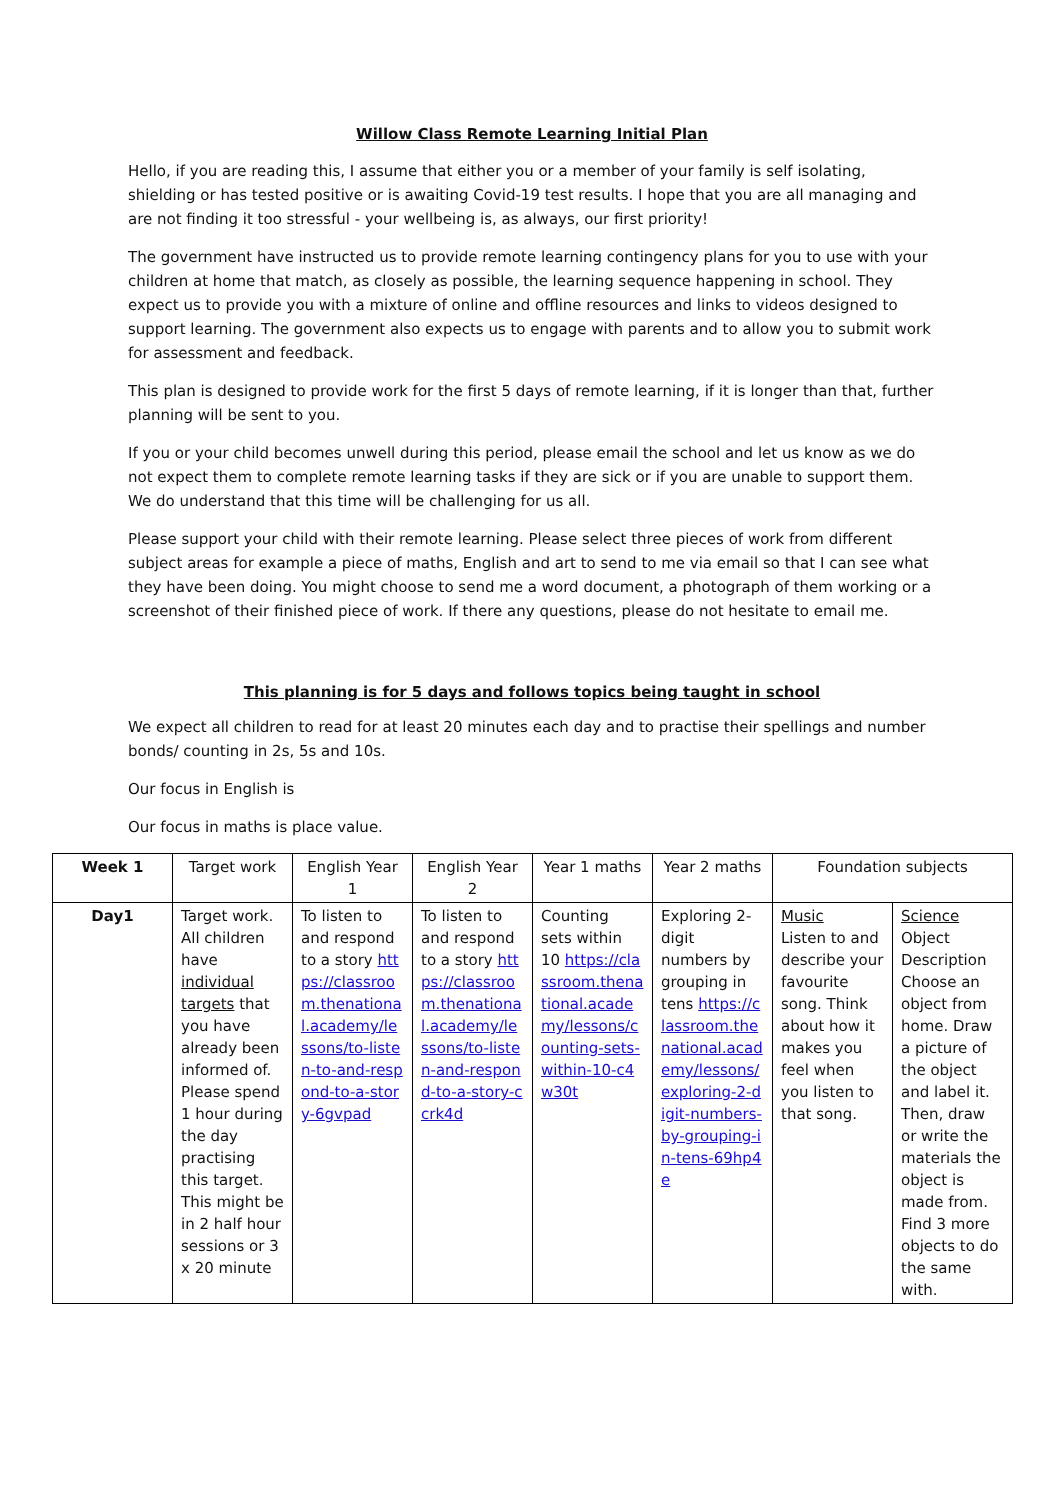Willow Class Remote Learning Initial Plan
Hello, if you are reading this, I assume that either you or a member of your family is self isolating, shielding or has tested positive or is awaiting Covid-19 test results. I hope that you are all managing and are not finding it too stressful - your wellbeing is, as always, our first priority!
The government have instructed us to provide remote learning contingency plans for you to use with your children at home that match, as closely as possible, the learning sequence happening in school. They expect us to provide you with a mixture of online and offline resources and links to videos designed to support learning. The government also expects us to engage with parents and to allow you to submit work for assessment and feedback.
This plan is designed to provide work for the first 5 days of remote learning, if it is longer than that, further planning will be sent to you.
If you or your child becomes unwell during this period, please email the school and let us know as we do not expect them to complete remote learning tasks if they are sick or if you are unable to support them. We do understand that this time will be challenging for us all.
Please support your child with their remote learning. Please select three pieces of work from different subject areas for example a piece of maths, English and art to send to me via email so that I can see what they have been doing. You might choose to send me a word document, a photograph of them working or a screenshot of their finished piece of work. If there any questions, please do not hesitate to email me.
This planning is for 5 days and follows topics being taught in school
We expect all children to read for at least 20 minutes each day and to practise their spellings and number bonds/ counting in 2s, 5s and 10s.
Our focus in English is
Our focus in maths is place value.
| Week 1 | Target work | English Year 1 | English Year 2 | Year 1 maths | Year 2 maths | Foundation subjects | |
| --- | --- | --- | --- | --- | --- | --- | --- |
| Day1 | Target work. All children have individual targets that you have already been informed of. Please spend 1 hour during the day practising this target. This might be in 2 half hour sessions or 3 x 20 minute | To listen to and respond to a story https://classroom.thenational.academy/lessons/to-listen-to-and-respond-to-a-story-6gvpad | To listen to and respond to a story https://classroom.thenational.academy/lessons/to-listen-and-respond-to-a-story-ccrk4d | Counting sets within 10 https://classroom.thenational.academy/lessons/counting-sets-within-10-c4w30t | Exploring 2-digit numbers by grouping in tens https://classroom.thenational.academy/lessons/exploring-2-digit-numbers-by-grouping-in-tens-69hp4e | Music Listen to and describe your favourite song. Think about how it makes you feel when you listen to that song. | Science Object Description Choose an object from home. Draw a picture of the object and label it. Then, draw or write the materials the object is made from. Find 3 more objects to do the same with. |